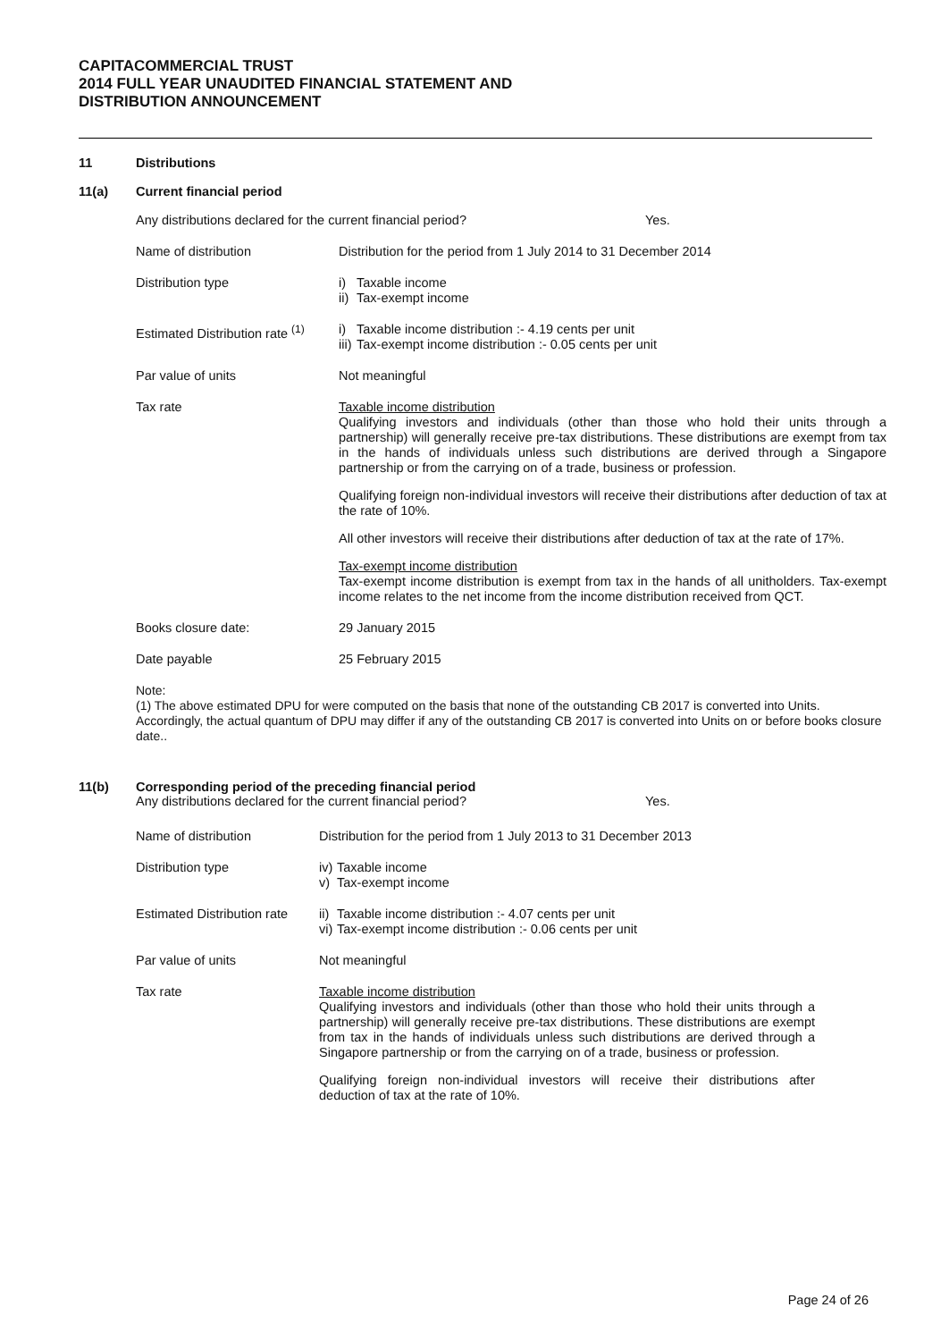CAPITACOMMERCIAL TRUST
2014 FULL YEAR UNAUDITED FINANCIAL STATEMENT AND
DISTRIBUTION ANNOUNCEMENT
11 Distributions
11(a) Current financial period
| Any distributions declared for the current financial period? Yes. | |
| Name of distribution | Distribution for the period from 1 July 2014 to 31 December 2014 |
| Distribution type | i) Taxable income ii) Tax-exempt income |
| Estimated Distribution rate <sup>(1)</sup> | i) Taxable income distribution :- 4.19 cents per unit iii) Tax-exempt income distribution :- 0.05 cents per unit |
| Par value of units | Not meaningful |
| Tax rate | Taxable income distribution Qualifying investors and individuals (other than those who hold their units through a partnership) will generally receive pre-tax distributions. These distributions are exempt from tax in the hands of individuals unless such distributions are derived through a Singapore partnership or from the carrying on of a trade, business or profession. Qualifying foreign non-individual investors will receive their distributions after deduction of tax at the rate of 10%. All other investors will receive their distributions after deduction of tax at the rate of 17%. Tax-exempt income distribution Tax-exempt income distribution is exempt from tax in the hands of all unitholders. Tax-exempt income relates to the net income from the income distribution received from QCT. |
| Books closure date: | 29 January 2015 |
| Date payable | 25 February 2015 |
Note:
(1) The above estimated DPU for were computed on the basis that none of the outstanding CB 2017 is converted into Units. Accordingly, the actual quantum of DPU may differ if any of the outstanding CB 2017 is converted into Units on or before books closure date..
11(b) Corresponding period of the preceding financial period
| Any distributions declared for the current financial period? Yes. | |
| Name of distribution | Distribution for the period from 1 July 2013 to 31 December 2013 |
| Distribution type | iv) Taxable income v) Tax-exempt income |
| Estimated Distribution rate | ii) Taxable income distribution :- 4.07 cents per unit vi) Tax-exempt income distribution :- 0.06 cents per unit |
| Par value of units | Not meaningful |
| Tax rate | Taxable income distribution Qualifying investors and individuals (other than those who hold their units through a partnership) will generally receive pre-tax distributions. These distributions are exempt from tax in the hands of individuals unless such distributions are derived through a Singapore partnership or from the carrying on of a trade, business or profession. Qualifying foreign non-individual investors will receive their distributions after deduction of tax at the rate of 10%. |
Page 24 of 26